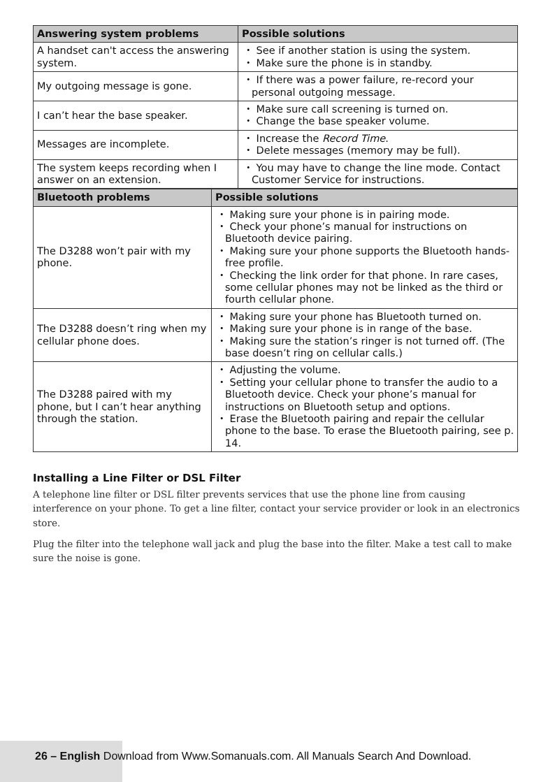| Answering system problems | Possible solutions |
| --- | --- |
| A handset can't access the answering system. | ・ See if another station is using the system. ・ Make sure the phone is in standby. |
| My outgoing message is gone. | ・ If there was a power failure, re-record your personal outgoing message. |
| I can’t hear the base speaker. | ・ Make sure call screening is turned on. ・ Change the base speaker volume. |
| Messages are incomplete. | ・ Increase the Record Time . ・ Delete messages (memory may be full). |
| The system keeps recording when I answer on an extension. | ・ You may have to change the line mode. Contact Customer Service for instructions. |
| Bluetooth problems | Possible solutions |
| --- | --- |
| The D3288 won’t pair with my phone. | ・ Making sure your phone is in pairing mode. ・ Check your phone’s manual for instructions on Bluetooth device pairing. ・ Making sure your phone supports the Bluetooth hands-free profile. ・ Checking the link order for that phone. In rare cases, some cellular phones may not be linked as the third or fourth cellular phone. |
| The D3288 doesn’t ring when my cellular phone does. | ・ Making sure your phone has Bluetooth turned on. ・ Making sure your phone is in range of the base. ・ Making sure the station’s ringer is not turned off. (The base doesn’t ring on cellular calls.) |
| The D3288 paired with my phone, but I can’t hear anything through the station. | ・ Adjusting the volume. ・ Setting your cellular phone to transfer the audio to a Bluetooth device. Check your phone’s manual for instructions on Bluetooth setup and options. ・ Erase the Bluetooth pairing and repair the cellular phone to the base. To erase the Bluetooth pairing, see p. 14. |
Installing a Line Filter or DSL Filter
A telephone line filter or DSL filter prevents services that use the phone line from causing interference on your phone. To get a line filter, contact your service provider or look in an electronics store.
Plug the filter into the telephone wall jack and plug the base into the filter. Make a test call to make sure the noise is gone.
26 – English Download from Www.Somanuals.com. All Manuals Search And Download.